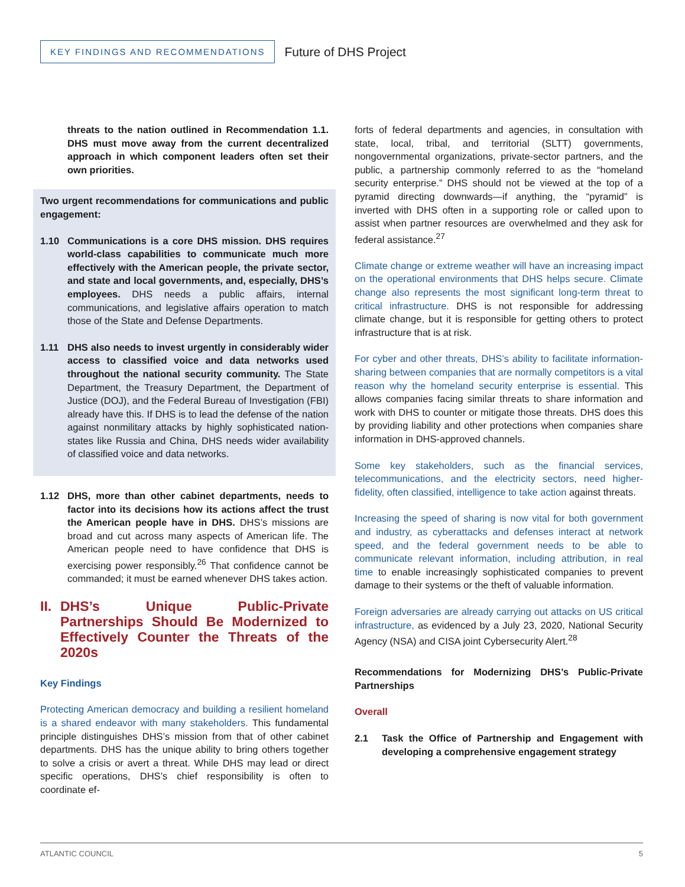KEY FINDINGS AND RECOMMENDATIONS
Future of DHS Project
threats to the nation outlined in Recommendation 1.1. DHS must move away from the current decentralized approach in which component leaders often set their own priorities.
Two urgent recommendations for communications and public engagement:
1.10 Communications is a core DHS mission. DHS requires world-class capabilities to communicate much more effectively with the American people, the private sector, and state and local governments, and, especially, DHS’s employees. DHS needs a public affairs, internal communications, and legislative affairs operation to match those of the State and Defense Departments.
1.11 DHS also needs to invest urgently in considerably wider access to classified voice and data networks used throughout the national security community. The State Department, the Treasury Department, the Department of Justice (DOJ), and the Federal Bureau of Investigation (FBI) already have this. If DHS is to lead the defense of the nation against nonmilitary attacks by highly sophisticated nation-states like Russia and China, DHS needs wider availability of classified voice and data networks.
1.12 DHS, more than other cabinet departments, needs to factor into its decisions how its actions affect the trust the American people have in DHS. DHS’s missions are broad and cut across many aspects of American life. The American people need to have confidence that DHS is exercising power responsibly.<sup>26</sup> That confidence cannot be commanded; it must be earned whenever DHS takes action.
II. DHS’s Unique Public-Private Partnerships Should Be Modernized to Effectively Counter the Threats of the 2020s
Key Findings
Protecting American democracy and building a resilient homeland is a shared endeavor with many stakeholders. This fundamental principle distinguishes DHS’s mission from that of other cabinet departments. DHS has the unique ability to bring others together to solve a crisis or avert a threat. While DHS may lead or direct specific operations, DHS’s chief responsibility is often to coordinate ef-
forts of federal departments and agencies, in consultation with state, local, tribal, and territorial (SLTT) governments, nongovernmental organizations, private-sector partners, and the public, a partnership commonly referred to as the “homeland security enterprise.” DHS should not be viewed at the top of a pyramid directing downwards—if anything, the “pyramid” is inverted with DHS often in a supporting role or called upon to assist when partner resources are overwhelmed and they ask for federal assistance.<sup>27</sup>
Climate change or extreme weather will have an increasing impact on the operational environments that DHS helps secure. Climate change also represents the most significant long-term threat to critical infrastructure. DHS is not responsible for addressing climate change, but it is responsible for getting others to protect infrastructure that is at risk.
For cyber and other threats, DHS’s ability to facilitate information-sharing between companies that are normally competitors is a vital reason why the homeland security enterprise is essential. This allows companies facing similar threats to share information and work with DHS to counter or mitigate those threats. DHS does this by providing liability and other protections when companies share information in DHS-approved channels.
Some key stakeholders, such as the financial services, telecommunications, and the electricity sectors, need higher-fidelity, often classified, intelligence to take action against threats.
Increasing the speed of sharing is now vital for both government and industry, as cyberattacks and defenses interact at network speed, and the federal government needs to be able to communicate relevant information, including attribution, in real time to enable increasingly sophisticated companies to prevent damage to their systems or the theft of valuable information.
Foreign adversaries are already carrying out attacks on US critical infrastructure, as evidenced by a July 23, 2020, National Security Agency (NSA) and CISA joint Cybersecurity Alert.<sup>28</sup>
Recommendations for Modernizing DHS’s Public-Private Partnerships
Overall
2.1 Task the Office of Partnership and Engagement with developing a comprehensive engagement strategy
ATLANTIC COUNCIL 5